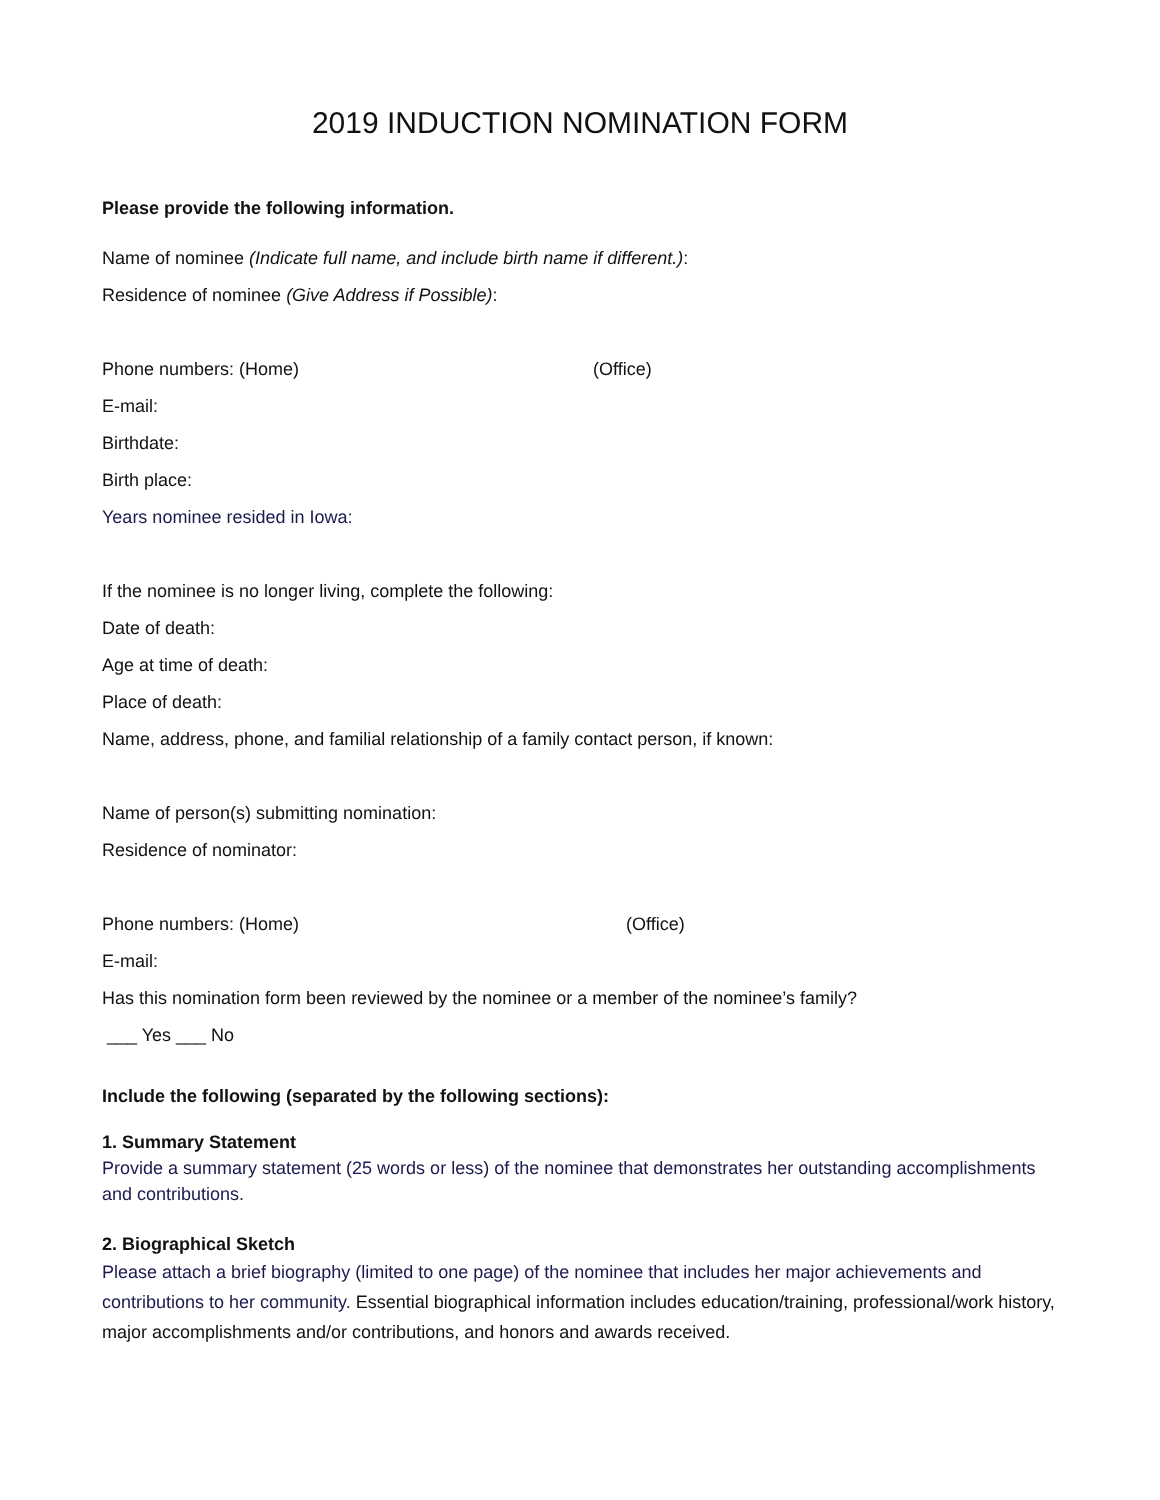2019 INDUCTION NOMINATION FORM
Please provide the following information.
Name of nominee (Indicate full name, and include birth name if different.):
Residence of nominee (Give Address if Possible):
Phone numbers: (Home) (Office)
E-mail:
Birthdate:
Birth place:
Years nominee resided in Iowa:
If the nominee is no longer living, complete the following:
Date of death:
Age at time of death:
Place of death:
Name, address, phone, and familial relationship of a family contact person, if known:
Name of person(s) submitting nomination:
Residence of nominator:
Phone numbers: (Home) (Office)
E-mail:
Has this nomination form been reviewed by the nominee or a member of the nominee’s family?
___ Yes ___ No
Include the following (separated by the following sections):
1. Summary Statement
Provide a summary statement (25 words or less) of the nominee that demonstrates her outstanding accomplishments and contributions.
2. Biographical Sketch
Please attach a brief biography (limited to one page) of the nominee that includes her major achievements and contributions to her community. Essential biographical information includes education/training, professional/work history, major accomplishments and/or contributions, and honors and awards received.